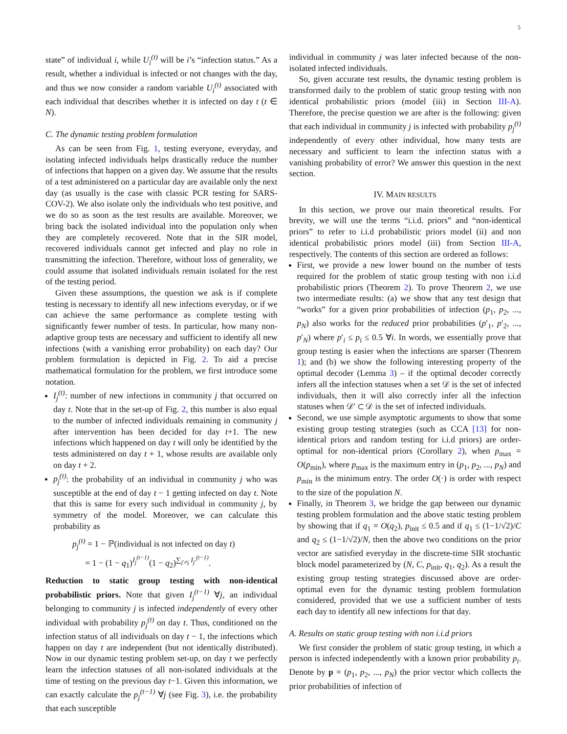5
state” of individual i, while U<sub>i</sub><sup>(t)</sup> will be i’s “infection status.” As a result, whether a individual is infected or not changes with the day, and thus we now consider a random variable U<sub>i</sub><sup>(t)</sup> associated with each individual that describes whether it is infected on day t (t ∈ N).
C. The dynamic testing problem formulation
As can be seen from Fig. 1, testing everyone, everyday, and isolating infected individuals helps drastically reduce the number of infections that happen on a given day. We assume that the results of a test administered on a particular day are available only the next day (as usually is the case with classic PCR testing for SARS-COV-2). We also isolate only the individuals who test positive, and we do so as soon as the test results are available. Moreover, we bring back the isolated individual into the population only when they are completely recovered. Note that in the SIR model, recovered individuals cannot get infected and play no role in transmitting the infection. Therefore, without loss of generality, we could assume that isolated individuals remain isolated for the rest of the testing period.
Given these assumptions, the question we ask is if complete testing is necessary to identify all new infections everyday, or if we can achieve the same performance as complete testing with significantly fewer number of tests. In particular, how many non-adaptive group tests are necessary and sufficient to identify all new infections (with a vanishing error probability) on each day? Our problem formulation is depicted in Fig. 2. To aid a precise mathematical formulation for the problem, we first introduce some notation.
I<sub>j</sub><sup>(t)</sup>: number of new infections in community j that occurred on day t. Note that in the set-up of Fig. 2, this number is also equal to the number of infected individuals remaining in community j after intervention has been decided for day t+1. The new infections which happened on day t will only be identified by the tests administered on day t + 1, whose results are available only on day t + 2.
p<sub>j</sub><sup>(t)</sup>: the probability of an individual in community j who was susceptible at the end of day t − 1 getting infected on day t. Note that this is same for every such individual in community j, by symmetry of the model. Moreover, we can calculate this probability as
p<sub>j</sub><sup>(t)</sup> = 1 − ℙ(individual is not infected on day t)
= 1 − (1 − q<sub>1</sub>)<sup>I<sub>j</sub><sup>(t−1)</sup></sup>(1 − q<sub>2</sub>)<sup>∑<sub>j′≠j</sub> I<sub>j′</sub><sup>(t−1)</sup></sup>.
Reduction to static group testing with non-identical probabilistic priors. Note that given I<sub>j</sub><sup>(t−1)</sup> ∀j, an individual belonging to community j is infected independently of every other individual with probability p<sub>j</sub><sup>(t)</sup> on day t. Thus, conditioned on the infection status of all individuals on day t − 1, the infections which happen on day t are independent (but not identically distributed). Now in our dynamic testing problem set-up, on day t we perfectly learn the infection statuses of all non-isolated individuals at the time of testing on the previous day t−1. Given this information, we can exactly calculate the p<sub>j</sub><sup>(t−1)</sup> ∀j (see Fig. 3), i.e. the probability that each susceptible
individual in community j was later infected because of the non-isolated infected individuals.
So, given accurate test results, the dynamic testing problem is transformed daily to the problem of static group testing with non identical probabilistic priors (model (iii) in Section III-A). Therefore, the precise question we are after is the following: given that each individual in community j is infected with probability p<sub>j</sub><sup>(t)</sup> independently of every other individual, how many tests are necessary and sufficient to learn the infection status with a vanishing probability of error? We answer this question in the next section.
IV. MAIN RESULTS
In this section, we prove our main theoretical results. For brevity, we will use the terms “i.i.d. priors” and “non-identical priors” to refer to i.i.d probabilistic priors model (ii) and non identical probabilistic priors model (iii) from Section III-A, respectively. The contents of this section are ordered as follows:
First, we provide a new lower bound on the number of tests required for the problem of static group testing with non i.i.d probabilistic priors (Theorem 2). To prove Theorem 2, we use two intermediate results: (a) we show that any test design that “works” for a given prior probabilities of infection (p<sub>1</sub>, p<sub>2</sub>, ..., p<sub>N</sub>) also works for the reduced prior probabilities (p′<sub>1</sub>, p′<sub>2</sub>, ..., p′<sub>N</sub>) where p′<sub>i</sub> ≤ p<sub>i</sub> ≤ 0.5 ∀i. In words, we essentially prove that group testing is easier when the infections are sparser (Theorem 1); and (b) we show the following interesting property of the optimal decoder (Lemma 3) – if the optimal decoder correctly infers all the infection statuses when a set 𝒟 is the set of infected individuals, then it will also correctly infer all the infection statuses when 𝒟′ ⊂ 𝒟 is the set of infected individuals.
Second, we use simple asymptotic arguments to show that some existing group testing strategies (such as CCA [13] for non-identical priors and random testing for i.i.d priors) are order-optimal for non-identical priors (Corollary 2), when p<sub>max</sub> = O(p<sub>min</sub>), where p<sub>max</sub> is the maximum entry in (p<sub>1</sub>, p<sub>2</sub>, ..., p<sub>N</sub>) and p<sub>min</sub> is the minimum entry. The order O(·) is order with respect to the size of the population N.
Finally, in Theorem 3, we bridge the gap between our dynamic testing problem formulation and the above static testing problem by showing that if q<sub>1</sub> = O(q<sub>2</sub>), p<sub>init</sub> ≤ 0.5 and if q<sub>1</sub> ≤ (1−1/√2)/C and q<sub>2</sub> ≤ (1−1/√2)/N, then the above two conditions on the prior vector are satisfied everyday in the discrete-time SIR stochastic block model parameterized by (N, C, p<sub>init</sub>, q<sub>1</sub>, q<sub>2</sub>). As a result the existing group testing strategies discussed above are order-optimal even for the dynamic testing problem formulation considered, provided that we use a sufficient number of tests each day to identify all new infections for that day.
A. Results on static group testing with non i.i.d priors
We first consider the problem of static group testing, in which a person is infected independently with a known prior probability p<sub>i</sub>. Denote by p = (p<sub>1</sub>, p<sub>2</sub>, ..., p<sub>N</sub>) the prior vector which collects the prior probabilities of infection of